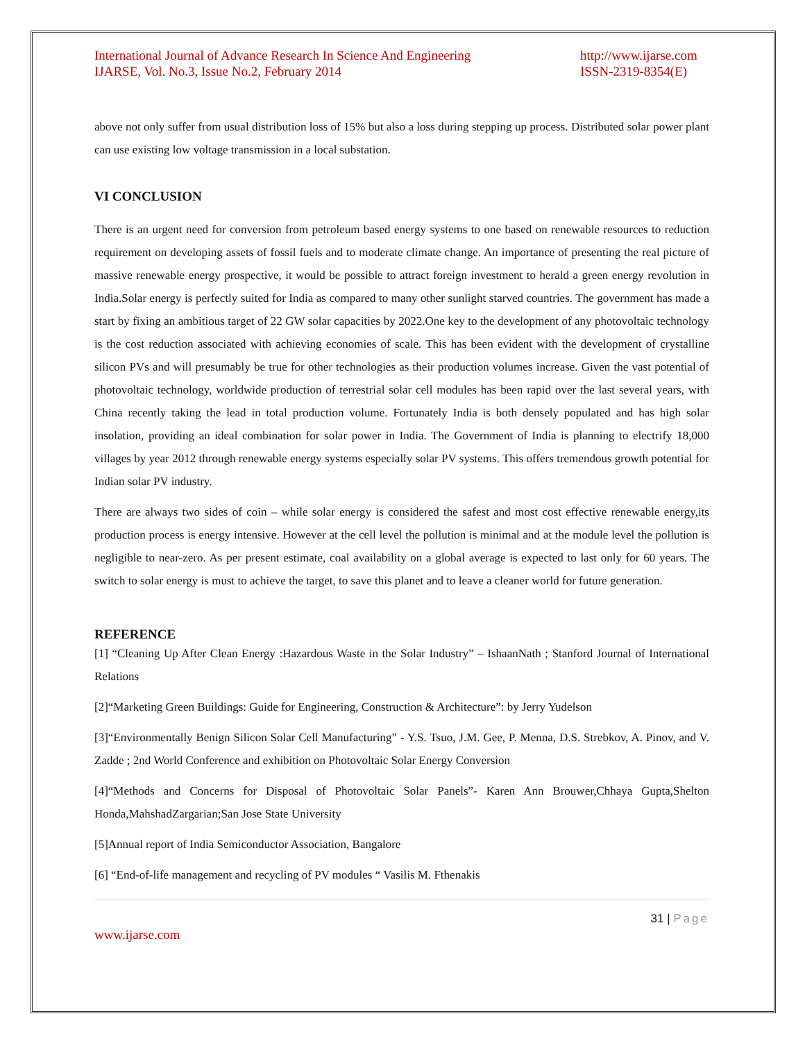International Journal of Advance Research In Science And Engineering
IJARSE, Vol. No.3, Issue No.2, February 2014
http://www.ijarse.com
ISSN-2319-8354(E)
above not only suffer from usual distribution loss of 15% but also a loss during stepping up process. Distributed solar power plant can use existing low voltage transmission in a local substation.
VI CONCLUSION
There is an urgent need for conversion from petroleum based energy systems to one based on renewable resources to reduction requirement on developing assets of fossil fuels and to moderate climate change. An importance of presenting the real picture of massive renewable energy prospective, it would be possible to attract foreign investment to herald a green energy revolution in India.Solar energy is perfectly suited for India as compared to many other sunlight starved countries. The government has made a start by fixing an ambitious target of 22 GW solar capacities by 2022.One key to the development of any photovoltaic technology is the cost reduction associated with achieving economies of scale. This has been evident with the development of crystalline silicon PVs and will presumably be true for other technologies as their production volumes increase. Given the vast potential of photovoltaic technology, worldwide production of terrestrial solar cell modules has been rapid over the last several years, with China recently taking the lead in total production volume. Fortunately India is both densely populated and has high solar insolation, providing an ideal combination for solar power in India. The Government of India is planning to electrify 18,000 villages by year 2012 through renewable energy systems especially solar PV systems. This offers tremendous growth potential for Indian solar PV industry.
There are always two sides of coin – while solar energy is considered the safest and most cost effective renewable energy,its production process is energy intensive. However at the cell level the pollution is minimal and at the module level the pollution is negligible to near-zero. As per present estimate, coal availability on a global average is expected to last only for 60 years. The switch to solar energy is must to achieve the target, to save this planet and to leave a cleaner world for future generation.
REFERENCE
[1] “Cleaning Up After Clean Energy :Hazardous Waste in the Solar Industry” – IshaanNath ; Stanford Journal of International Relations
[2]“Marketing Green Buildings: Guide for Engineering, Construction & Architecture”: by Jerry Yudelson
[3]“Environmentally Benign Silicon Solar Cell Manufacturing” - Y.S. Tsuo, J.M. Gee, P. Menna, D.S. Strebkov, A. Pinov, and V. Zadde ; 2nd World Conference and exhibition on Photovoltaic Solar Energy Conversion
[4]“Methods and Concerns for Disposal of Photovoltaic Solar Panels”- Karen Ann Brouwer,Chhaya Gupta,Shelton Honda,MahshadZargarian;San Jose State University
[5]Annual report of India Semiconductor Association, Bangalore
[6] “End-of-life management and recycling of PV modules “ Vasilis M. Fthenakis
31 | Page
www.ijarse.com